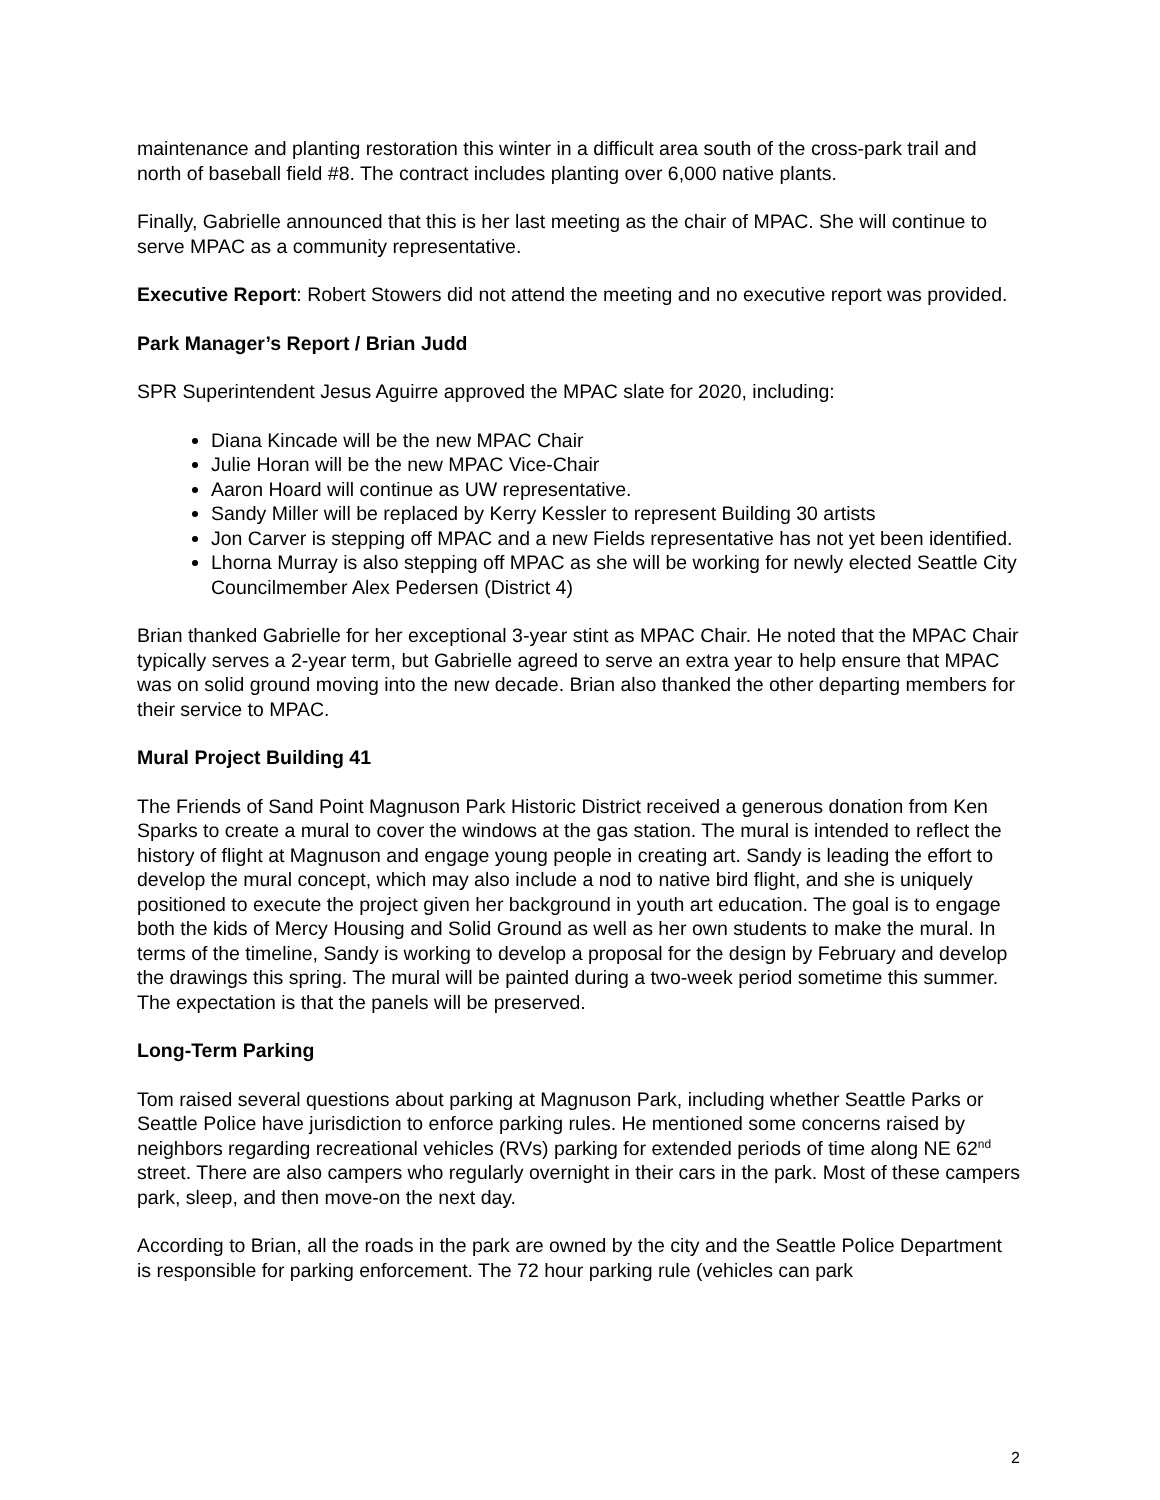maintenance and planting restoration this winter in a difficult area south of the cross-park trail and north of baseball field #8. The contract includes planting over 6,000 native plants.
Finally, Gabrielle announced that this is her last meeting as the chair of MPAC. She will continue to serve MPAC as a community representative.
Executive Report: Robert Stowers did not attend the meeting and no executive report was provided.
Park Manager’s Report / Brian Judd
SPR Superintendent Jesus Aguirre approved the MPAC slate for 2020, including:
Diana Kincade will be the new MPAC Chair
Julie Horan will be the new MPAC Vice-Chair
Aaron Hoard will continue as UW representative.
Sandy Miller will be replaced by Kerry Kessler to represent Building 30 artists
Jon Carver is stepping off MPAC and a new Fields representative has not yet been identified.
Lhorna Murray is also stepping off MPAC as she will be working for newly elected Seattle City Councilmember Alex Pedersen (District 4)
Brian thanked Gabrielle for her exceptional 3-year stint as MPAC Chair. He noted that the MPAC Chair typically serves a 2-year term, but Gabrielle agreed to serve an extra year to help ensure that MPAC was on solid ground moving into the new decade. Brian also thanked the other departing members for their service to MPAC.
Mural Project Building 41
The Friends of Sand Point Magnuson Park Historic District received a generous donation from Ken Sparks to create a mural to cover the windows at the gas station. The mural is intended to reflect the history of flight at Magnuson and engage young people in creating art. Sandy is leading the effort to develop the mural concept, which may also include a nod to native bird flight, and she is uniquely positioned to execute the project given her background in youth art education. The goal is to engage both the kids of Mercy Housing and Solid Ground as well as her own students to make the mural. In terms of the timeline, Sandy is working to develop a proposal for the design by February and develop the drawings this spring. The mural will be painted during a two-week period sometime this summer. The expectation is that the panels will be preserved.
Long-Term Parking
Tom raised several questions about parking at Magnuson Park, including whether Seattle Parks or Seattle Police have jurisdiction to enforce parking rules. He mentioned some concerns raised by neighbors regarding recreational vehicles (RVs) parking for extended periods of time along NE 62<sup>nd</sup> street. There are also campers who regularly overnight in their cars in the park. Most of these campers park, sleep, and then move-on the next day.
According to Brian, all the roads in the park are owned by the city and the Seattle Police Department is responsible for parking enforcement. The 72 hour parking rule (vehicles can park
2